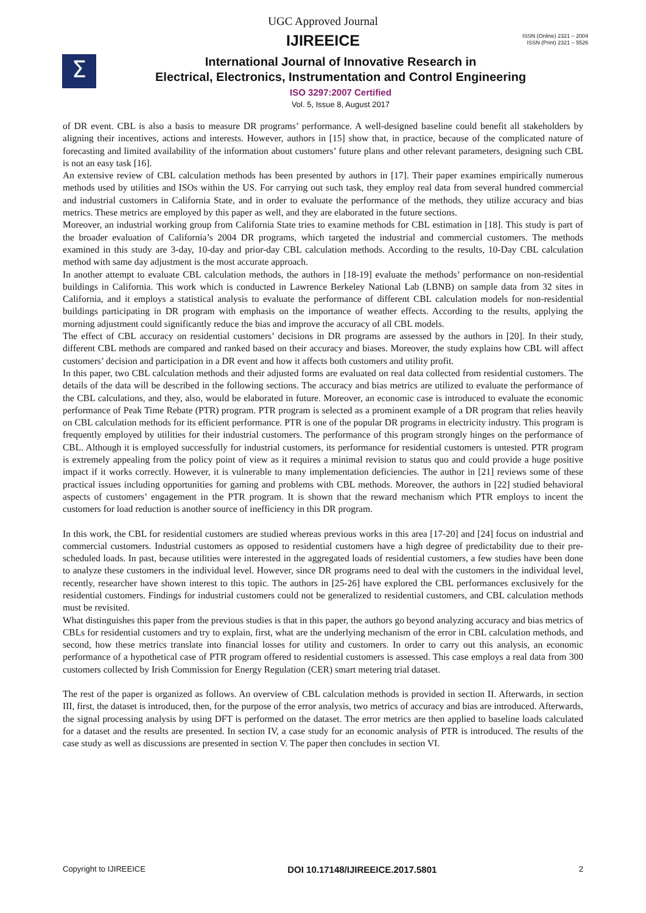UGC Approved Journal
IJIREEICE
ISSN (Online) 2321 – 2004
ISSN (Print) 2321 – 5526
Σ
International Journal of Innovative Research in
Electrical, Electronics, Instrumentation and Control Engineering
ISO 3297:2007 Certified
Vol. 5, Issue 8, August 2017
of DR event. CBL is also a basis to measure DR programs’ performance. A well-designed baseline could benefit all stakeholders by aligning their incentives, actions and interests. However, authors in [15] show that, in practice, because of the complicated nature of forecasting and limited availability of the information about customers’ future plans and other relevant parameters, designing such CBL is not an easy task [16].
An extensive review of CBL calculation methods has been presented by authors in [17]. Their paper examines empirically numerous methods used by utilities and ISOs within the US. For carrying out such task, they employ real data from several hundred commercial and industrial customers in California State, and in order to evaluate the performance of the methods, they utilize accuracy and bias metrics. These metrics are employed by this paper as well, and they are elaborated in the future sections.
Moreover, an industrial working group from California State tries to examine methods for CBL estimation in [18]. This study is part of the broader evaluation of California’s 2004 DR programs, which targeted the industrial and commercial customers. The methods examined in this study are 3-day, 10-day and prior-day CBL calculation methods. According to the results, 10-Day CBL calculation method with same day adjustment is the most accurate approach.
In another attempt to evaluate CBL calculation methods, the authors in [18-19] evaluate the methods’ performance on non-residential buildings in California. This work which is conducted in Lawrence Berkeley National Lab (LBNB) on sample data from 32 sites in California, and it employs a statistical analysis to evaluate the performance of different CBL calculation models for non-residential buildings participating in DR program with emphasis on the importance of weather effects. According to the results, applying the morning adjustment could significantly reduce the bias and improve the accuracy of all CBL models.
The effect of CBL accuracy on residential customers’ decisions in DR programs are assessed by the authors in [20]. In their study, different CBL methods are compared and ranked based on their accuracy and biases. Moreover, the study explains how CBL will affect customers’ decision and participation in a DR event and how it affects both customers and utility profit.
In this paper, two CBL calculation methods and their adjusted forms are evaluated on real data collected from residential customers. The details of the data will be described in the following sections. The accuracy and bias metrics are utilized to evaluate the performance of the CBL calculations, and they, also, would be elaborated in future. Moreover, an economic case is introduced to evaluate the economic performance of Peak Time Rebate (PTR) program. PTR program is selected as a prominent example of a DR program that relies heavily on CBL calculation methods for its efficient performance. PTR is one of the popular DR programs in electricity industry. This program is frequently employed by utilities for their industrial customers. The performance of this program strongly hinges on the performance of CBL. Although it is employed successfully for industrial customers, its performance for residential customers is untested. PTR program is extremely appealing from the policy point of view as it requires a minimal revision to status quo and could provide a huge positive impact if it works correctly. However, it is vulnerable to many implementation deficiencies. The author in [21] reviews some of these practical issues including opportunities for gaming and problems with CBL methods. Moreover, the authors in [22] studied behavioral aspects of customers’ engagement in the PTR program. It is shown that the reward mechanism which PTR employs to incent the customers for load reduction is another source of inefficiency in this DR program.
In this work, the CBL for residential customers are studied whereas previous works in this area [17-20] and [24] focus on industrial and commercial customers. Industrial customers as opposed to residential customers have a high degree of predictability due to their pre-scheduled loads. In past, because utilities were interested in the aggregated loads of residential customers, a few studies have been done to analyze these customers in the individual level. However, since DR programs need to deal with the customers in the individual level, recently, researcher have shown interest to this topic. The authors in [25-26] have explored the CBL performances exclusively for the residential customers. Findings for industrial customers could not be generalized to residential customers, and CBL calculation methods must be revisited.
What distinguishes this paper from the previous studies is that in this paper, the authors go beyond analyzing accuracy and bias metrics of CBLs for residential customers and try to explain, first, what are the underlying mechanism of the error in CBL calculation methods, and second, how these metrics translate into financial losses for utility and customers. In order to carry out this analysis, an economic performance of a hypothetical case of PTR program offered to residential customers is assessed. This case employs a real data from 300 customers collected by Irish Commission for Energy Regulation (CER) smart metering trial dataset.
The rest of the paper is organized as follows. An overview of CBL calculation methods is provided in section II. Afterwards, in section III, first, the dataset is introduced, then, for the purpose of the error analysis, two metrics of accuracy and bias are introduced. Afterwards, the signal processing analysis by using DFT is performed on the dataset. The error metrics are then applied to baseline loads calculated for a dataset and the results are presented. In section IV, a case study for an economic analysis of PTR is introduced. The results of the case study as well as discussions are presented in section V. The paper then concludes in section VI.
Copyright to IJIREEICE DOI 10.17148/IJIREEICE.2017.5801 2